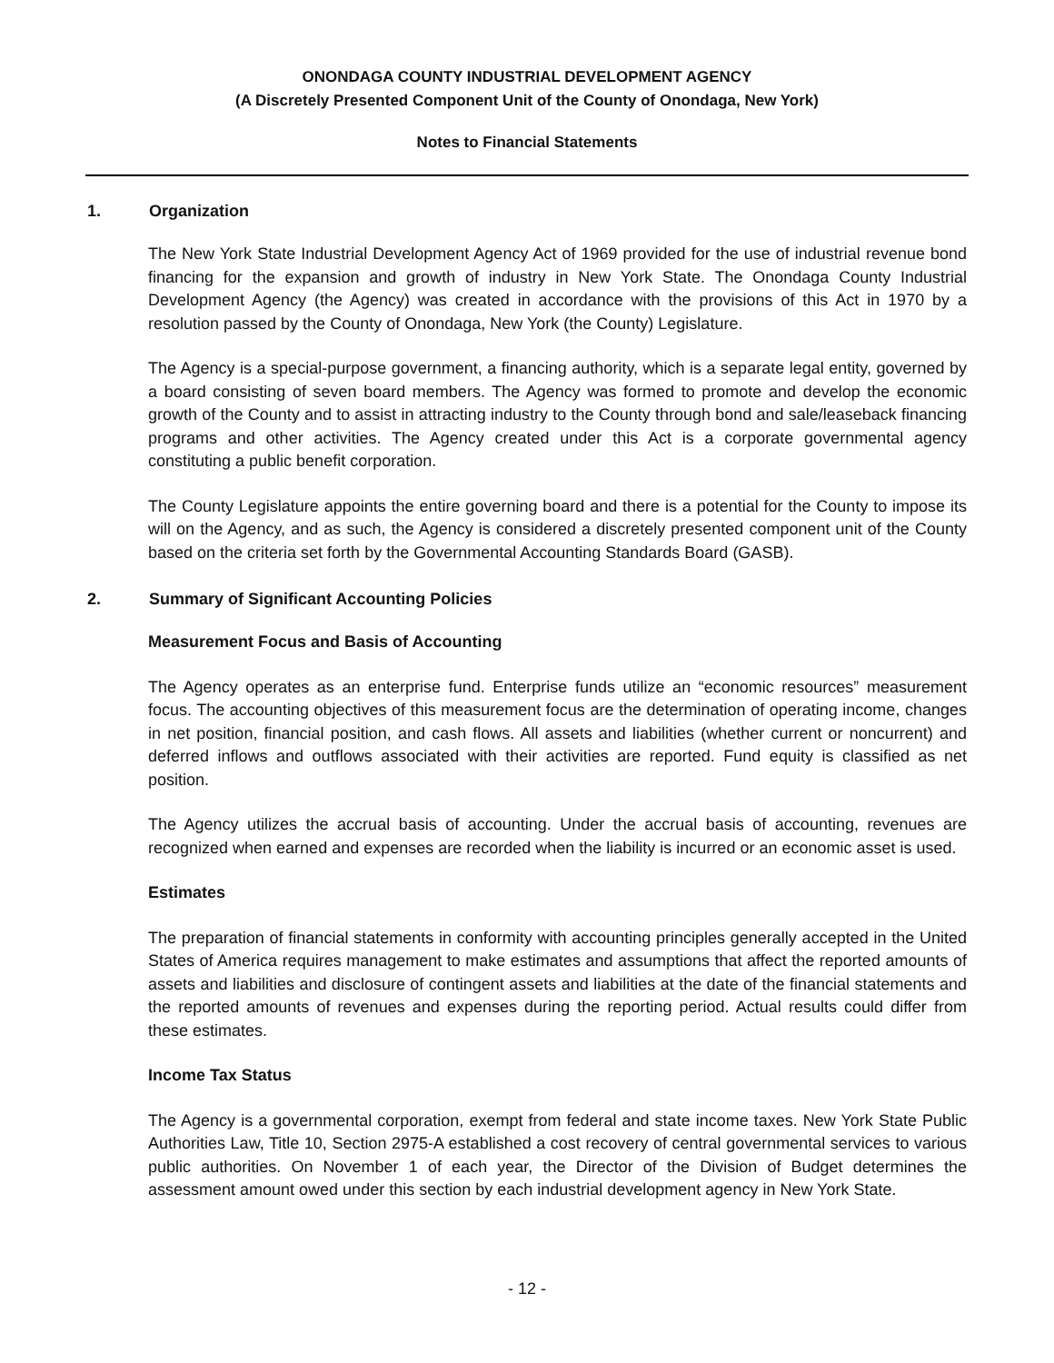ONONDAGA COUNTY INDUSTRIAL DEVELOPMENT AGENCY
(A Discretely Presented Component Unit of the County of Onondaga, New York)
Notes to Financial Statements
1. Organization
The New York State Industrial Development Agency Act of 1969 provided for the use of industrial revenue bond financing for the expansion and growth of industry in New York State. The Onondaga County Industrial Development Agency (the Agency) was created in accordance with the provisions of this Act in 1970 by a resolution passed by the County of Onondaga, New York (the County) Legislature.
The Agency is a special-purpose government, a financing authority, which is a separate legal entity, governed by a board consisting of seven board members. The Agency was formed to promote and develop the economic growth of the County and to assist in attracting industry to the County through bond and sale/leaseback financing programs and other activities. The Agency created under this Act is a corporate governmental agency constituting a public benefit corporation.
The County Legislature appoints the entire governing board and there is a potential for the County to impose its will on the Agency, and as such, the Agency is considered a discretely presented component unit of the County based on the criteria set forth by the Governmental Accounting Standards Board (GASB).
2. Summary of Significant Accounting Policies
Measurement Focus and Basis of Accounting
The Agency operates as an enterprise fund. Enterprise funds utilize an “economic resources” measurement focus. The accounting objectives of this measurement focus are the determination of operating income, changes in net position, financial position, and cash flows. All assets and liabilities (whether current or noncurrent) and deferred inflows and outflows associated with their activities are reported. Fund equity is classified as net position.
The Agency utilizes the accrual basis of accounting. Under the accrual basis of accounting, revenues are recognized when earned and expenses are recorded when the liability is incurred or an economic asset is used.
Estimates
The preparation of financial statements in conformity with accounting principles generally accepted in the United States of America requires management to make estimates and assumptions that affect the reported amounts of assets and liabilities and disclosure of contingent assets and liabilities at the date of the financial statements and the reported amounts of revenues and expenses during the reporting period. Actual results could differ from these estimates.
Income Tax Status
The Agency is a governmental corporation, exempt from federal and state income taxes. New York State Public Authorities Law, Title 10, Section 2975-A established a cost recovery of central governmental services to various public authorities. On November 1 of each year, the Director of the Division of Budget determines the assessment amount owed under this section by each industrial development agency in New York State.
- 12 -